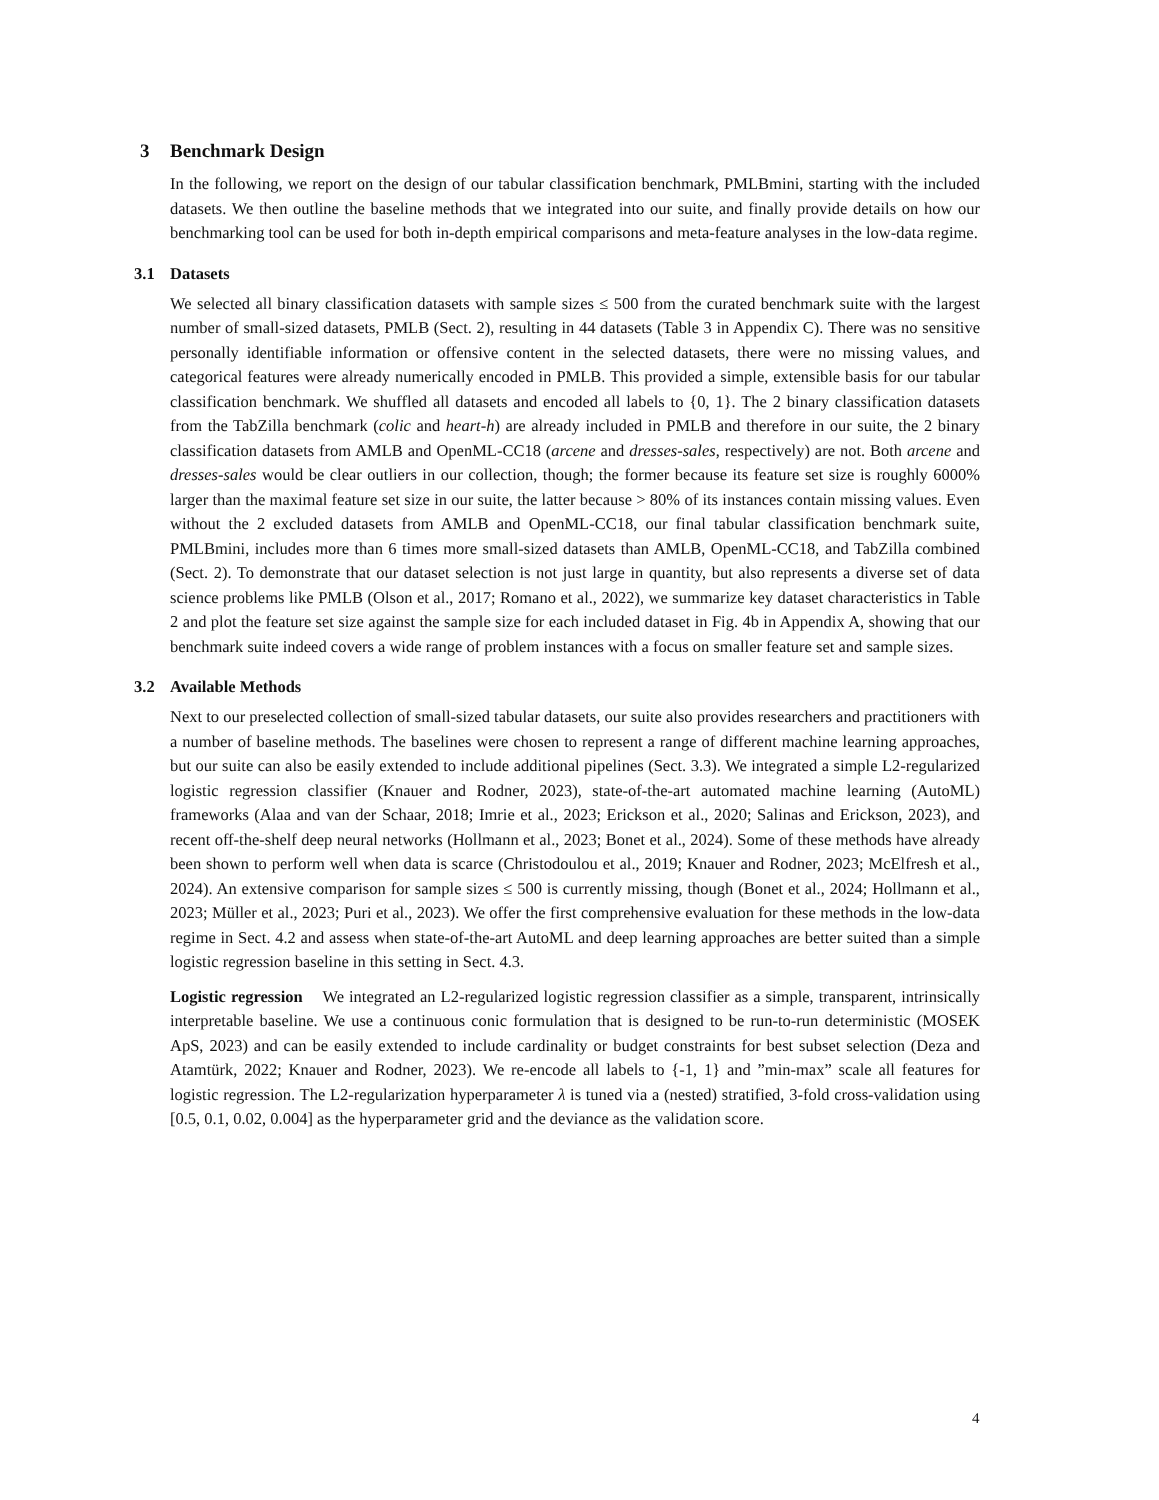3 Benchmark Design
In the following, we report on the design of our tabular classification benchmark, PMLBmini, starting with the included datasets. We then outline the baseline methods that we integrated into our suite, and finally provide details on how our benchmarking tool can be used for both in-depth empirical comparisons and meta-feature analyses in the low-data regime.
3.1 Datasets
We selected all binary classification datasets with sample sizes ≤ 500 from the curated benchmark suite with the largest number of small-sized datasets, PMLB (Sect. 2), resulting in 44 datasets (Table 3 in Appendix C). There was no sensitive personally identifiable information or offensive content in the selected datasets, there were no missing values, and categorical features were already numerically encoded in PMLB. This provided a simple, extensible basis for our tabular classification benchmark. We shuffled all datasets and encoded all labels to {0, 1}. The 2 binary classification datasets from the TabZilla benchmark (colic and heart-h) are already included in PMLB and therefore in our suite, the 2 binary classification datasets from AMLB and OpenML-CC18 (arcene and dresses-sales, respectively) are not. Both arcene and dresses-sales would be clear outliers in our collection, though; the former because its feature set size is roughly 6000% larger than the maximal feature set size in our suite, the latter because > 80% of its instances contain missing values. Even without the 2 excluded datasets from AMLB and OpenML-CC18, our final tabular classification benchmark suite, PMLBmini, includes more than 6 times more small-sized datasets than AMLB, OpenML-CC18, and TabZilla combined (Sect. 2). To demonstrate that our dataset selection is not just large in quantity, but also represents a diverse set of data science problems like PMLB (Olson et al., 2017; Romano et al., 2022), we summarize key dataset characteristics in Table 2 and plot the feature set size against the sample size for each included dataset in Fig. 4b in Appendix A, showing that our benchmark suite indeed covers a wide range of problem instances with a focus on smaller feature set and sample sizes.
3.2 Available Methods
Next to our preselected collection of small-sized tabular datasets, our suite also provides researchers and practitioners with a number of baseline methods. The baselines were chosen to represent a range of different machine learning approaches, but our suite can also be easily extended to include additional pipelines (Sect. 3.3). We integrated a simple L2-regularized logistic regression classifier (Knauer and Rodner, 2023), state-of-the-art automated machine learning (AutoML) frameworks (Alaa and van der Schaar, 2018; Imrie et al., 2023; Erickson et al., 2020; Salinas and Erickson, 2023), and recent off-the-shelf deep neural networks (Hollmann et al., 2023; Bonet et al., 2024). Some of these methods have already been shown to perform well when data is scarce (Christodoulou et al., 2019; Knauer and Rodner, 2023; McElfresh et al., 2024). An extensive comparison for sample sizes ≤ 500 is currently missing, though (Bonet et al., 2024; Hollmann et al., 2023; Müller et al., 2023; Puri et al., 2023). We offer the first comprehensive evaluation for these methods in the low-data regime in Sect. 4.2 and assess when state-of-the-art AutoML and deep learning approaches are better suited than a simple logistic regression baseline in this setting in Sect. 4.3.
Logistic regression We integrated an L2-regularized logistic regression classifier as a simple, transparent, intrinsically interpretable baseline. We use a continuous conic formulation that is designed to be run-to-run deterministic (MOSEK ApS, 2023) and can be easily extended to include cardinality or budget constraints for best subset selection (Deza and Atamtürk, 2022; Knauer and Rodner, 2023). We re-encode all labels to {-1, 1} and ”min-max” scale all features for logistic regression. The L2-regularization hyperparameter λ is tuned via a (nested) stratified, 3-fold cross-validation using [0.5, 0.1, 0.02, 0.004] as the hyperparameter grid and the deviance as the validation score.
4